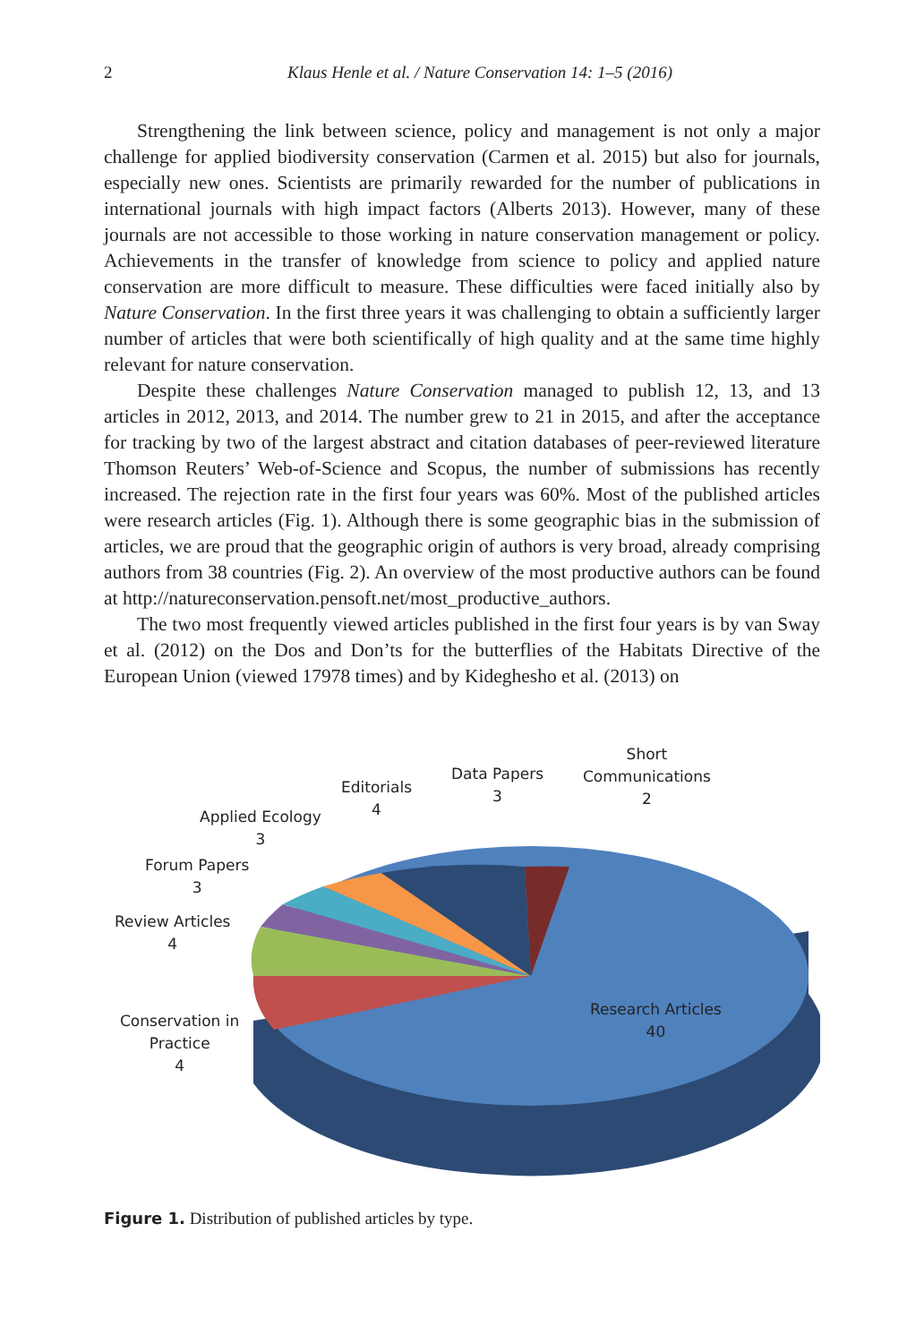2 Klaus Henle et al. / Nature Conservation 14: 1–5 (2016)
Strengthening the link between science, policy and management is not only a major challenge for applied biodiversity conservation (Carmen et al. 2015) but also for journals, especially new ones. Scientists are primarily rewarded for the number of publications in international journals with high impact factors (Alberts 2013). However, many of these journals are not accessible to those working in nature conservation management or policy. Achievements in the transfer of knowledge from science to policy and applied nature conservation are more difficult to measure. These difficulties were faced initially also by Nature Conservation. In the first three years it was challenging to obtain a sufficiently larger number of articles that were both scientifically of high quality and at the same time highly relevant for nature conservation.
Despite these challenges Nature Conservation managed to publish 12, 13, and 13 articles in 2012, 2013, and 2014. The number grew to 21 in 2015, and after the acceptance for tracking by two of the largest abstract and citation databases of peer-reviewed literature Thomson Reuters’ Web-of-Science and Scopus, the number of submissions has recently increased. The rejection rate in the first four years was 60%. Most of the published articles were research articles (Fig. 1). Although there is some geographic bias in the submission of articles, we are proud that the geographic origin of authors is very broad, already comprising authors from 38 countries (Fig. 2). An overview of the most productive authors can be found at http://natureconservation.pensoft.net/most_productive_authors.
The two most frequently viewed articles published in the first four years is by van Sway et al. (2012) on the Dos and Don’ts for the butterflies of the Habitats Directive of the European Union (viewed 17978 times) and by Kideghesho et al. (2013) on
Short
Communications
2
Data Papers
3
Editorials
4
Applied Ecology
3
Forum Papers
3
Review Articles
4
Conservation in
Practice
4
Research Articles
40
Figure 1. Distribution of published articles by type.